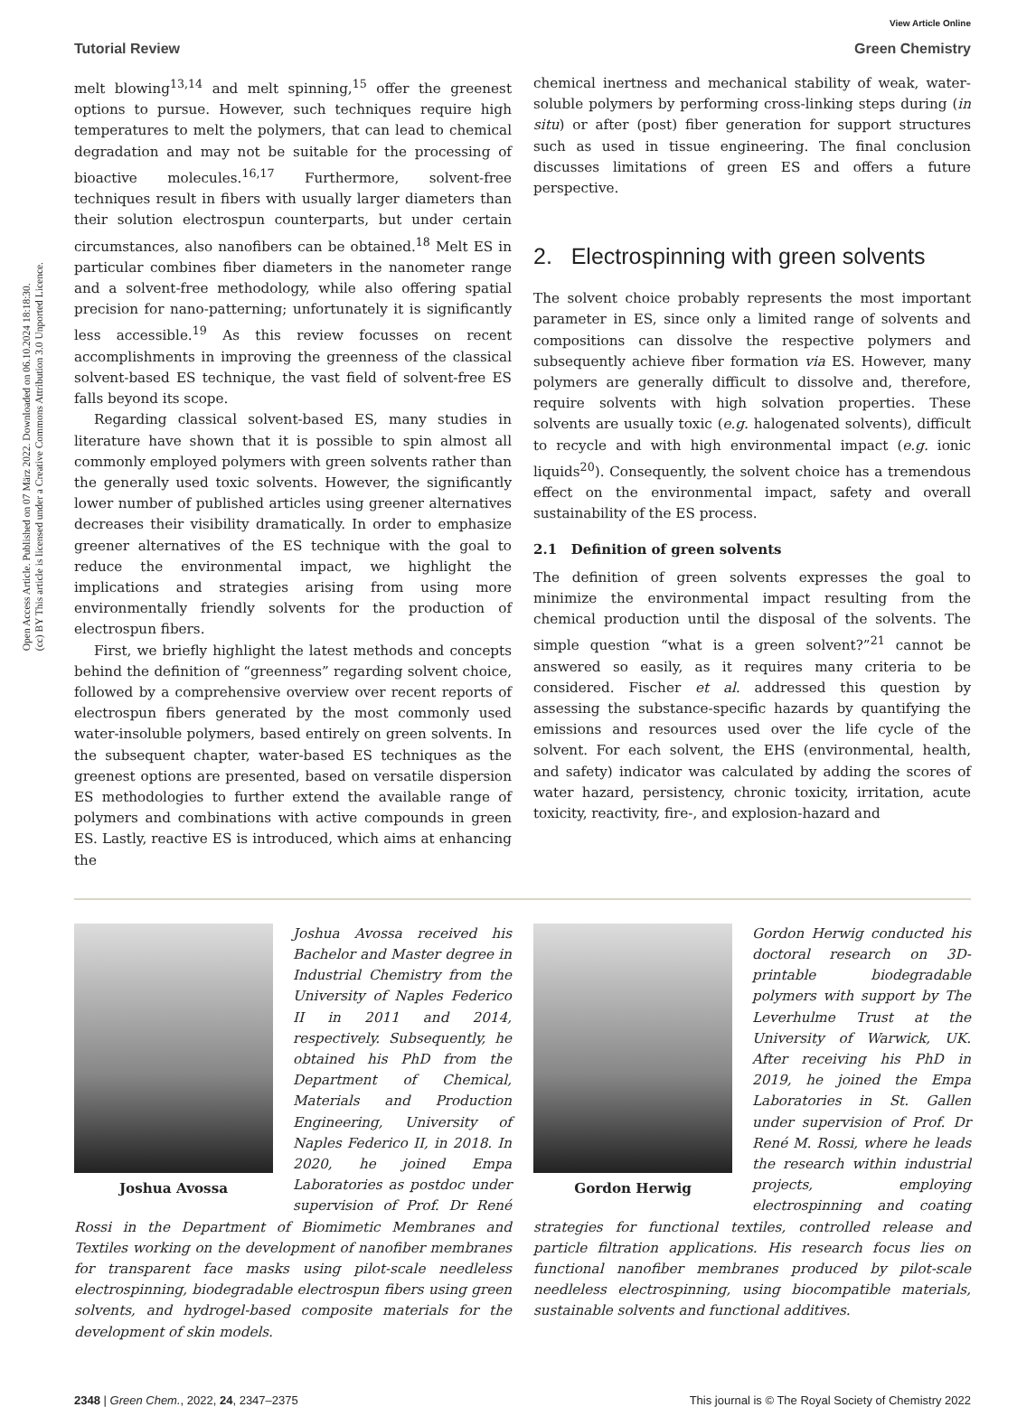Open Access Article. Published on 07 März 2022. Downloaded on 06.10.2024 18:18:30.
(cc) BY This article is licensed under a Creative Commons Attribution 3.0 Unported Licence.
View Article Online
Tutorial Review Green Chemistry
melt blowing<sup>13,14</sup> and melt spinning,<sup>15</sup> offer the greenest options to pursue. However, such techniques require high temperatures to melt the polymers, that can lead to chemical degradation and may not be suitable for the processing of bioactive molecules.<sup>16,17</sup> Furthermore, solvent-free techniques result in fibers with usually larger diameters than their solution electrospun counterparts, but under certain circumstances, also nanofibers can be obtained.<sup>18</sup> Melt ES in particular combines fiber diameters in the nanometer range and a solvent-free methodology, while also offering spatial precision for nano-patterning; unfortunately it is significantly less accessible.<sup>19</sup> As this review focusses on recent accomplishments in improving the greenness of the classical solvent-based ES technique, the vast field of solvent-free ES falls beyond its scope.
Regarding classical solvent-based ES, many studies in literature have shown that it is possible to spin almost all commonly employed polymers with green solvents rather than the generally used toxic solvents. However, the significantly lower number of published articles using greener alternatives decreases their visibility dramatically. In order to emphasize greener alternatives of the ES technique with the goal to reduce the environmental impact, we highlight the implications and strategies arising from using more environmentally friendly solvents for the production of electrospun fibers.
First, we briefly highlight the latest methods and concepts behind the definition of “greenness” regarding solvent choice, followed by a comprehensive overview over recent reports of electrospun fibers generated by the most commonly used water-insoluble polymers, based entirely on green solvents. In the subsequent chapter, water-based ES techniques as the greenest options are presented, based on versatile dispersion ES methodologies to further extend the available range of polymers and combinations with active compounds in green ES. Lastly, reactive ES is introduced, which aims at enhancing the
chemical inertness and mechanical stability of weak, water-soluble polymers by performing cross-linking steps during (in situ) or after (post) fiber generation for support structures such as used in tissue engineering. The final conclusion discusses limitations of green ES and offers a future perspective.
2. Electrospinning with green solvents
The solvent choice probably represents the most important parameter in ES, since only a limited range of solvents and compositions can dissolve the respective polymers and subsequently achieve fiber formation via ES. However, many polymers are generally difficult to dissolve and, therefore, require solvents with high solvation properties. These solvents are usually toxic (e.g. halogenated solvents), difficult to recycle and with high environmental impact (e.g. ionic liquids<sup>20</sup>). Consequently, the solvent choice has a tremendous effect on the environmental impact, safety and overall sustainability of the ES process.
2.1 Definition of green solvents
The definition of green solvents expresses the goal to minimize the environmental impact resulting from the chemical production until the disposal of the solvents. The simple question “what is a green solvent?”<sup>21</sup> cannot be answered so easily, as it requires many criteria to be considered. Fischer et al. addressed this question by assessing the substance-specific hazards by quantifying the emissions and resources used over the life cycle of the solvent. For each solvent, the EHS (environmental, health, and safety) indicator was calculated by adding the scores of water hazard, persistency, chronic toxicity, irritation, acute toxicity, reactivity, fire-, and explosion-hazard and
Joshua Avossa
Joshua Avossa received his Bachelor and Master degree in Industrial Chemistry from the University of Naples Federico II in 2011 and 2014, respectively. Subsequently, he obtained his PhD from the Department of Chemical, Materials and Production Engineering, University of Naples Federico II, in 2018. In 2020, he joined Empa Laboratories as postdoc under supervision of Prof. Dr René Rossi in the Department of Biomimetic Membranes and Textiles working on the development of nanofiber membranes for transparent face masks using pilot-scale needleless electrospinning, biodegradable electrospun fibers using green solvents, and hydrogel-based composite materials for the development of skin models.
Gordon Herwig
Gordon Herwig conducted his doctoral research on 3D-printable biodegradable polymers with support by The Leverhulme Trust at the University of Warwick, UK. After receiving his PhD in 2019, he joined the Empa Laboratories in St. Gallen under supervision of Prof. Dr René M. Rossi, where he leads the research within industrial projects, employing electrospinning and coating strategies for functional textiles, controlled release and particle filtration applications. His research focus lies on functional nanofiber membranes produced by pilot-scale needleless electrospinning, using biocompatible materials, sustainable solvents and functional additives.
2348 | Green Chem., 2022, 24, 2347–2375 This journal is © The Royal Society of Chemistry 2022